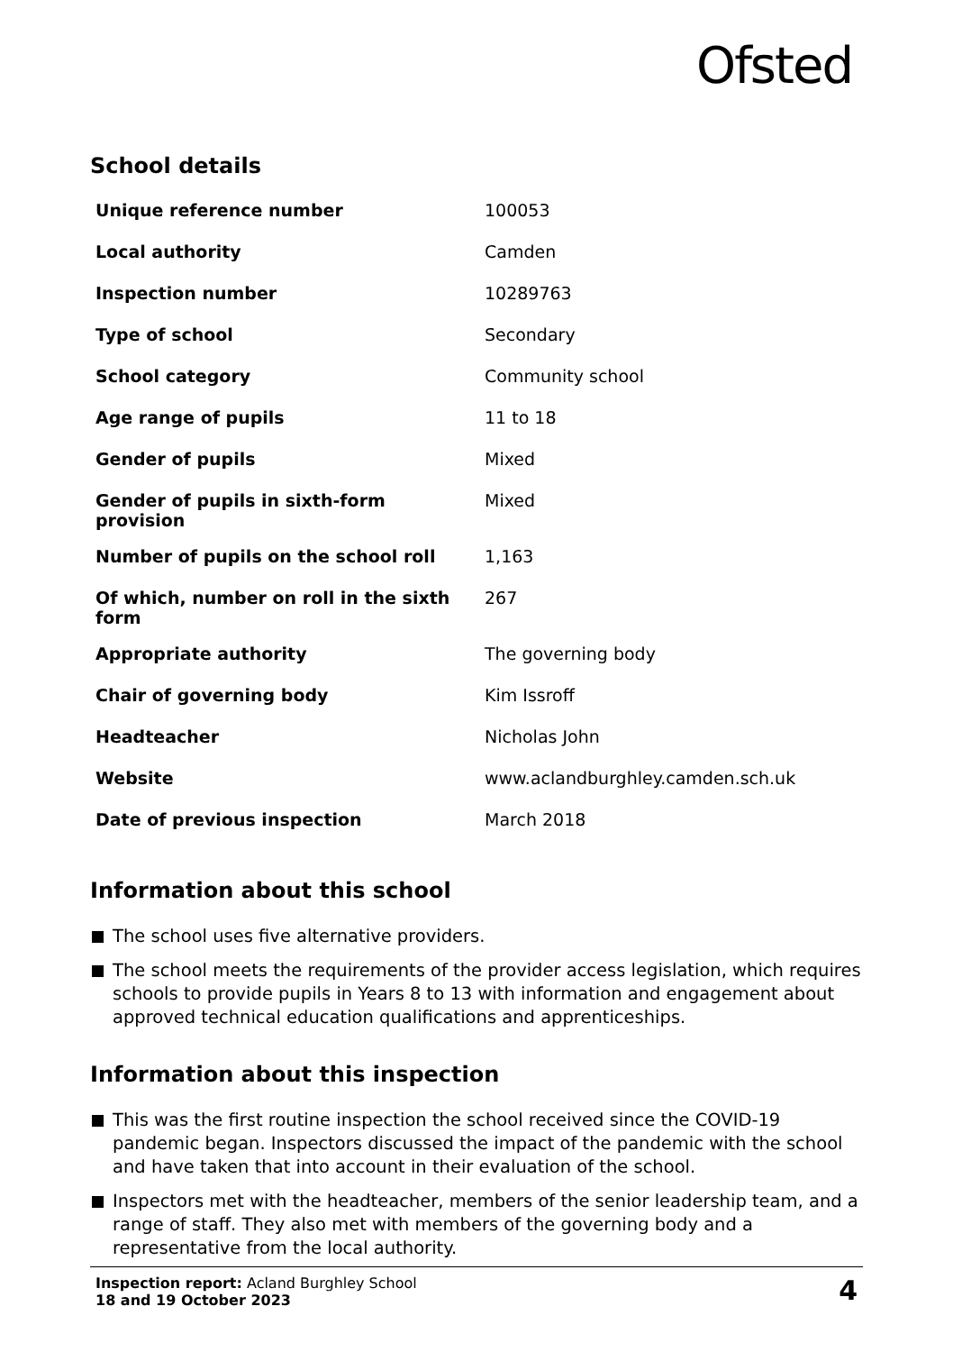Ofsted
School details
| Unique reference number | 100053 |
| Local authority | Camden |
| Inspection number | 10289763 |
| Type of school | Secondary |
| School category | Community school |
| Age range of pupils | 11 to 18 |
| Gender of pupils | Mixed |
| Gender of pupils in sixth-form provision | Mixed |
| Number of pupils on the school roll | 1,163 |
| Of which, number on roll in the sixth form | 267 |
| Appropriate authority | The governing body |
| Chair of governing body | Kim Issroff |
| Headteacher | Nicholas John |
| Website | www.aclandburghley.camden.sch.uk |
| Date of previous inspection | March 2018 |
Information about this school
The school uses five alternative providers.
The school meets the requirements of the provider access legislation, which requires schools to provide pupils in Years 8 to 13 with information and engagement about approved technical education qualifications and apprenticeships.
Information about this inspection
This was the first routine inspection the school received since the COVID-19 pandemic began. Inspectors discussed the impact of the pandemic with the school and have taken that into account in their evaluation of the school.
Inspectors met with the headteacher, members of the senior leadership team, and a range of staff. They also met with members of the governing body and a representative from the local authority.
Inspection report: Acland Burghley School
18 and 19 October 2023
4